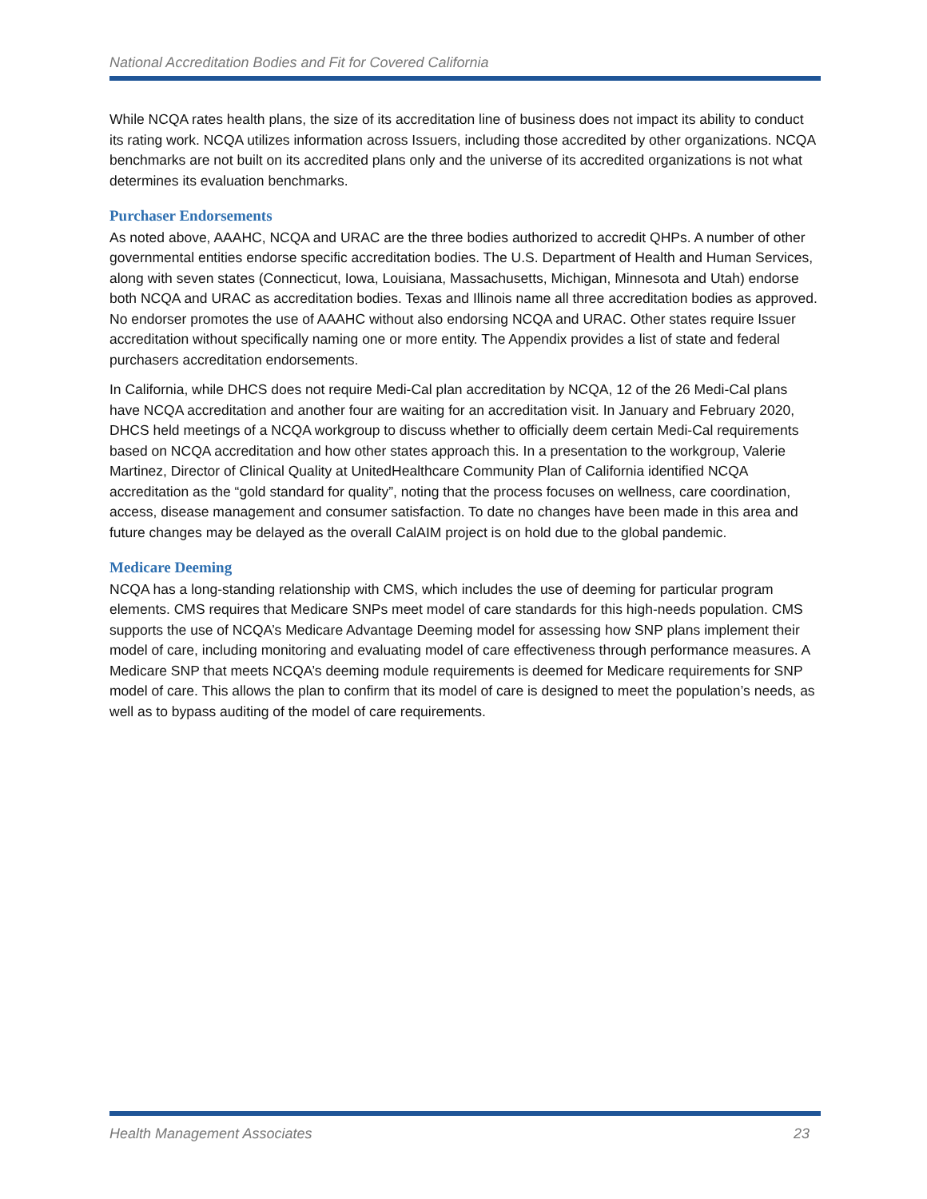National Accreditation Bodies and Fit for Covered California
While NCQA rates health plans, the size of its accreditation line of business does not impact its ability to conduct its rating work. NCQA utilizes information across Issuers, including those accredited by other organizations. NCQA benchmarks are not built on its accredited plans only and the universe of its accredited organizations is not what determines its evaluation benchmarks.
Purchaser Endorsements
As noted above, AAAHC, NCQA and URAC are the three bodies authorized to accredit QHPs. A number of other governmental entities endorse specific accreditation bodies. The U.S. Department of Health and Human Services, along with seven states (Connecticut, Iowa, Louisiana, Massachusetts, Michigan, Minnesota and Utah) endorse both NCQA and URAC as accreditation bodies. Texas and Illinois name all three accreditation bodies as approved. No endorser promotes the use of AAAHC without also endorsing NCQA and URAC. Other states require Issuer accreditation without specifically naming one or more entity. The Appendix provides a list of state and federal purchasers accreditation endorsements.
In California, while DHCS does not require Medi-Cal plan accreditation by NCQA, 12 of the 26 Medi-Cal plans have NCQA accreditation and another four are waiting for an accreditation visit. In January and February 2020, DHCS held meetings of a NCQA workgroup to discuss whether to officially deem certain Medi-Cal requirements based on NCQA accreditation and how other states approach this. In a presentation to the workgroup, Valerie Martinez, Director of Clinical Quality at UnitedHealthcare Community Plan of California identified NCQA accreditation as the “gold standard for quality”, noting that the process focuses on wellness, care coordination, access, disease management and consumer satisfaction. To date no changes have been made in this area and future changes may be delayed as the overall CalAIM project is on hold due to the global pandemic.
Medicare Deeming
NCQA has a long-standing relationship with CMS, which includes the use of deeming for particular program elements. CMS requires that Medicare SNPs meet model of care standards for this high-needs population. CMS supports the use of NCQA’s Medicare Advantage Deeming model for assessing how SNP plans implement their model of care, including monitoring and evaluating model of care effectiveness through performance measures. A Medicare SNP that meets NCQA’s deeming module requirements is deemed for Medicare requirements for SNP model of care. This allows the plan to confirm that its model of care is designed to meet the population’s needs, as well as to bypass auditing of the model of care requirements.
Health Management Associates 23